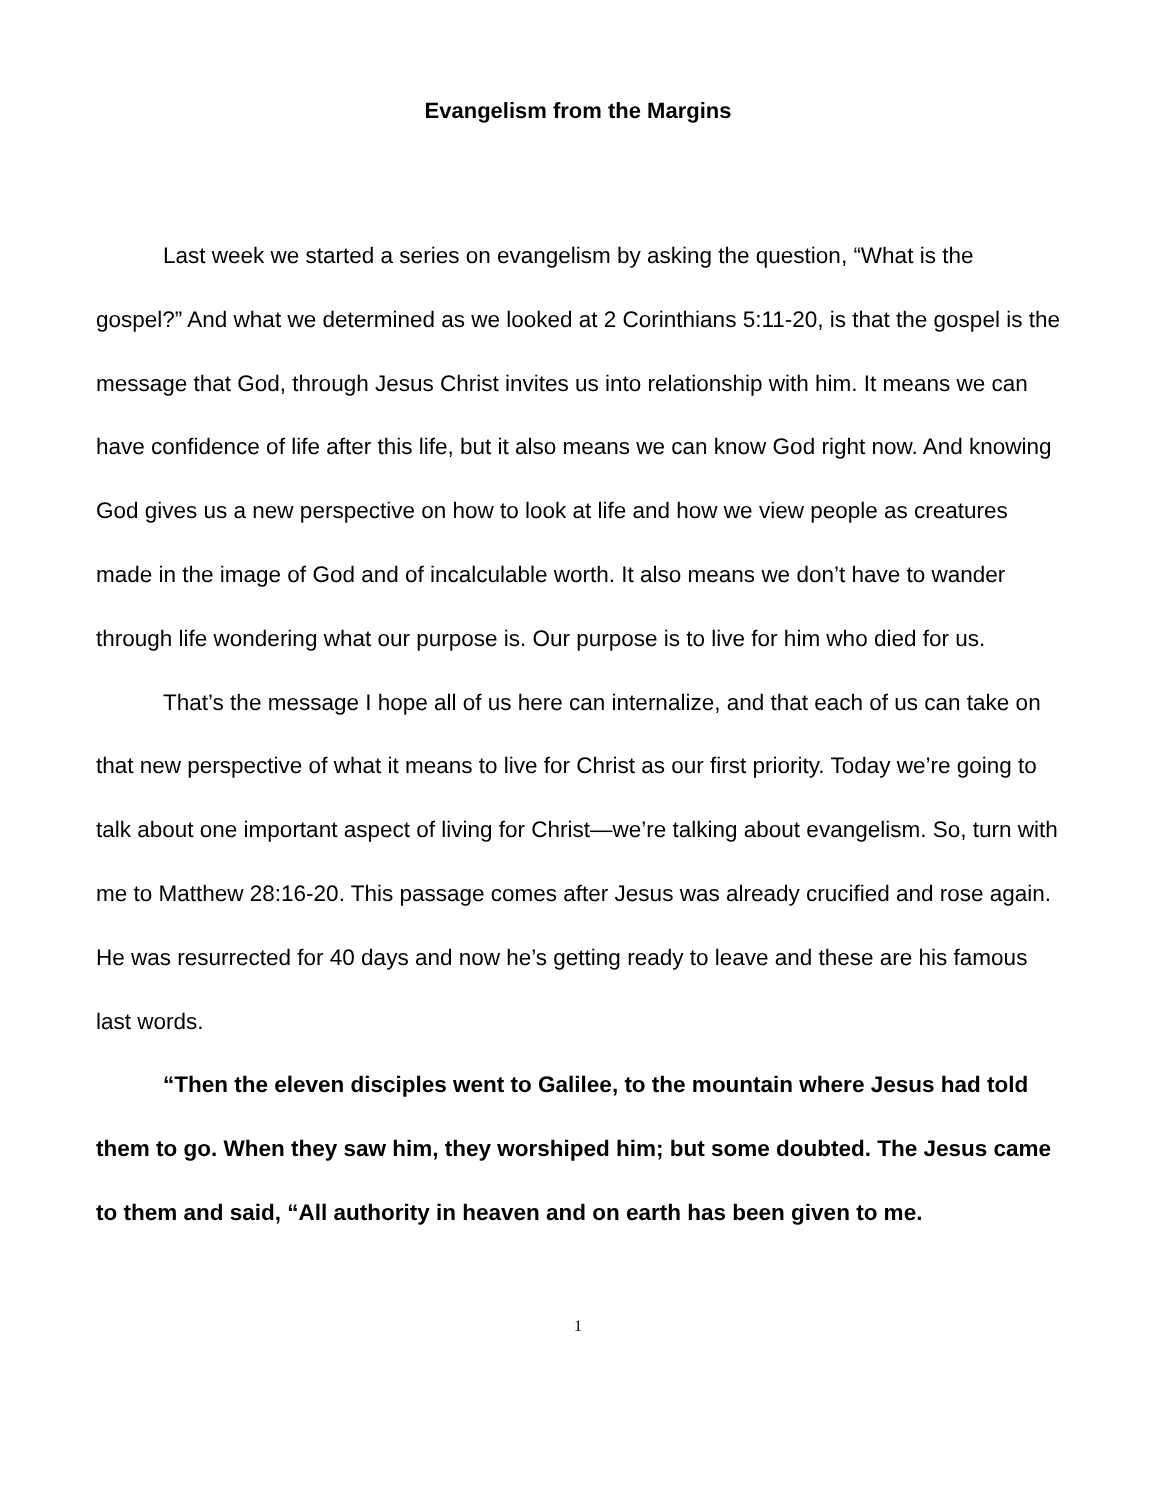Evangelism from the Margins
Last week we started a series on evangelism by asking the question, “What is the gospel?” And what we determined as we looked at 2 Corinthians 5:11-20, is that the gospel is the message that God, through Jesus Christ invites us into relationship with him. It means we can have confidence of life after this life, but it also means we can know God right now. And knowing God gives us a new perspective on how to look at life and how we view people as creatures made in the image of God and of incalculable worth. It also means we don’t have to wander through life wondering what our purpose is. Our purpose is to live for him who died for us.
That’s the message I hope all of us here can internalize, and that each of us can take on that new perspective of what it means to live for Christ as our first priority. Today we’re going to talk about one important aspect of living for Christ—we’re talking about evangelism. So, turn with me to Matthew 28:16-20. This passage comes after Jesus was already crucified and rose again. He was resurrected for 40 days and now he’s getting ready to leave and these are his famous last words.
“Then the eleven disciples went to Galilee, to the mountain where Jesus had told them to go. When they saw him, they worshiped him; but some doubted. The Jesus came to them and said, “All authority in heaven and on earth has been given to me.
1